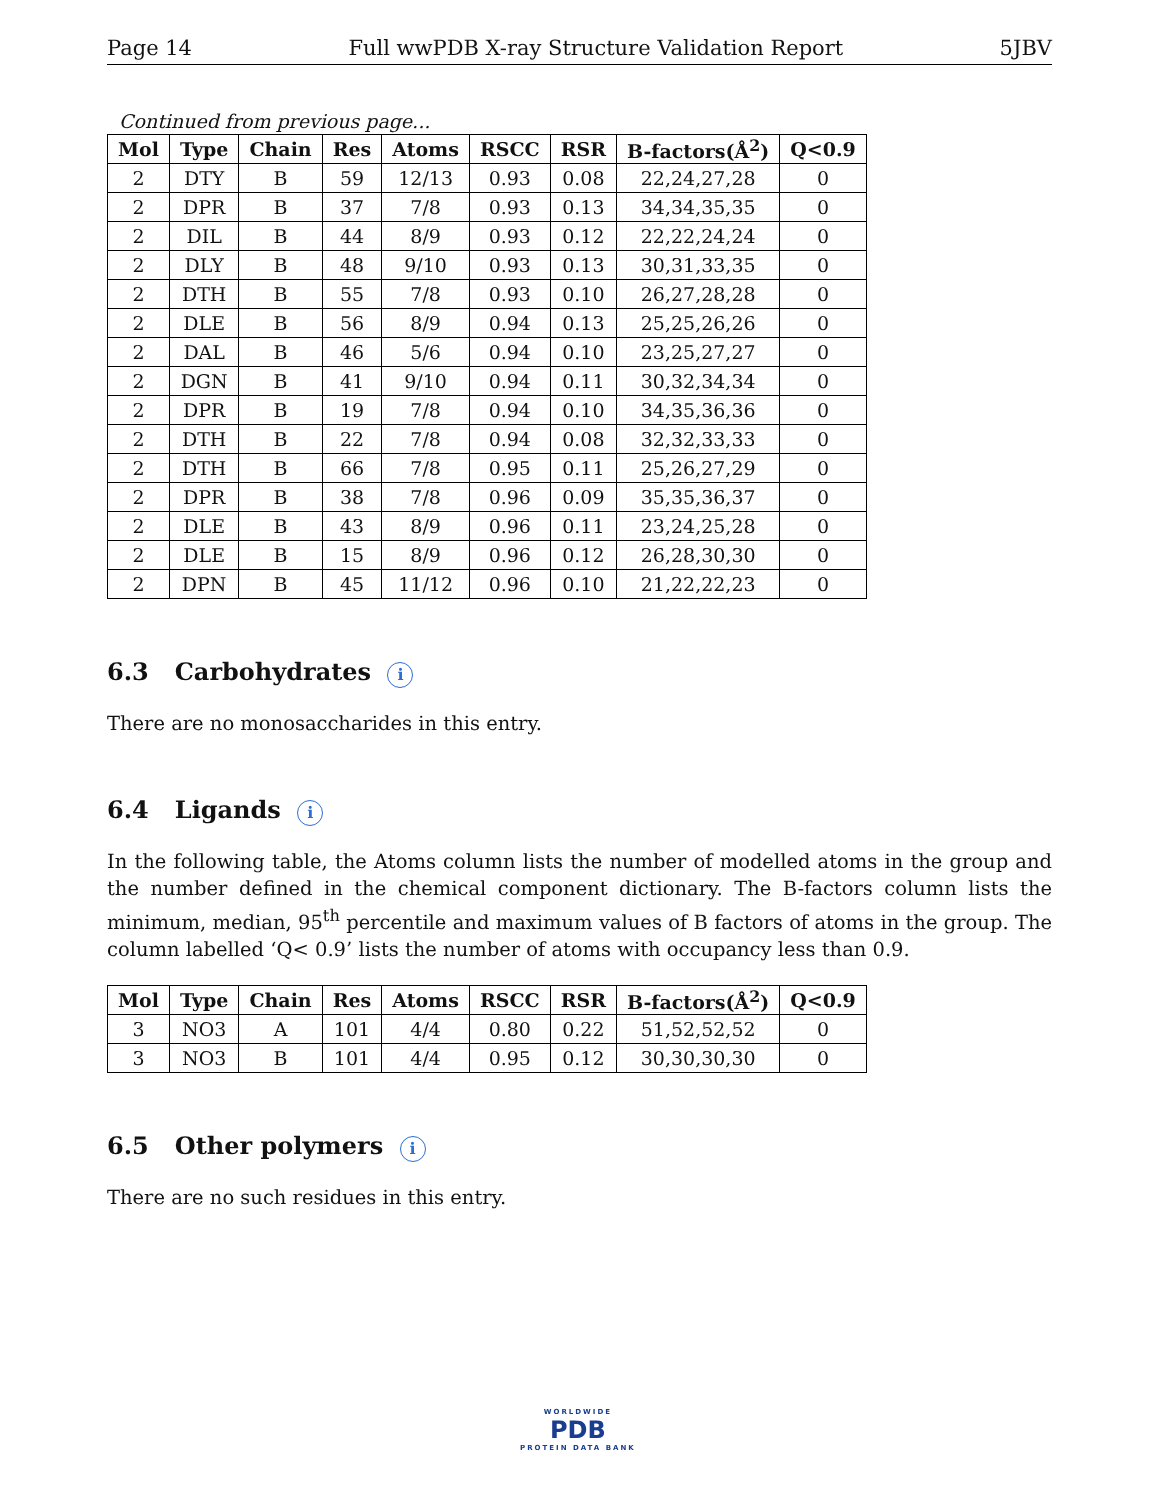Page 14 Full wwPDB X-ray Structure Validation Report 5JBV
Continued from previous page...
| Mol | Type | Chain | Res | Atoms | RSCC | RSR | B-factors(Å<sup>2</sup>) | Q<0.9 |
| --- | --- | --- | --- | --- | --- | --- | --- | --- |
| 2 | DTY | B | 59 | 12/13 | 0.93 | 0.08 | 22,24,27,28 | 0 |
| 2 | DPR | B | 37 | 7/8 | 0.93 | 0.13 | 34,34,35,35 | 0 |
| 2 | DIL | B | 44 | 8/9 | 0.93 | 0.12 | 22,22,24,24 | 0 |
| 2 | DLY | B | 48 | 9/10 | 0.93 | 0.13 | 30,31,33,35 | 0 |
| 2 | DTH | B | 55 | 7/8 | 0.93 | 0.10 | 26,27,28,28 | 0 |
| 2 | DLE | B | 56 | 8/9 | 0.94 | 0.13 | 25,25,26,26 | 0 |
| 2 | DAL | B | 46 | 5/6 | 0.94 | 0.10 | 23,25,27,27 | 0 |
| 2 | DGN | B | 41 | 9/10 | 0.94 | 0.11 | 30,32,34,34 | 0 |
| 2 | DPR | B | 19 | 7/8 | 0.94 | 0.10 | 34,35,36,36 | 0 |
| 2 | DTH | B | 22 | 7/8 | 0.94 | 0.08 | 32,32,33,33 | 0 |
| 2 | DTH | B | 66 | 7/8 | 0.95 | 0.11 | 25,26,27,29 | 0 |
| 2 | DPR | B | 38 | 7/8 | 0.96 | 0.09 | 35,35,36,37 | 0 |
| 2 | DLE | B | 43 | 8/9 | 0.96 | 0.11 | 23,24,25,28 | 0 |
| 2 | DLE | B | 15 | 8/9 | 0.96 | 0.12 | 26,28,30,30 | 0 |
| 2 | DPN | B | 45 | 11/12 | 0.96 | 0.10 | 21,22,22,23 | 0 |
6.3 Carbohydrates i
There are no monosaccharides in this entry.
6.4 Ligands i
In the following table, the Atoms column lists the number of modelled atoms in the group and the number defined in the chemical component dictionary. The B-factors column lists the minimum, median, 95<sup>th</sup> percentile and maximum values of B factors of atoms in the group. The column labelled ‘Q< 0.9’ lists the number of atoms with occupancy less than 0.9.
| Mol | Type | Chain | Res | Atoms | RSCC | RSR | B-factors(Å<sup>2</sup>) | Q<0.9 |
| --- | --- | --- | --- | --- | --- | --- | --- | --- |
| 3 | NO3 | A | 101 | 4/4 | 0.80 | 0.22 | 51,52,52,52 | 0 |
| 3 | NO3 | B | 101 | 4/4 | 0.95 | 0.12 | 30,30,30,30 | 0 |
6.5 Other polymers i
There are no such residues in this entry.
WORLDWIDE
PDB
PROTEIN DATA BANK